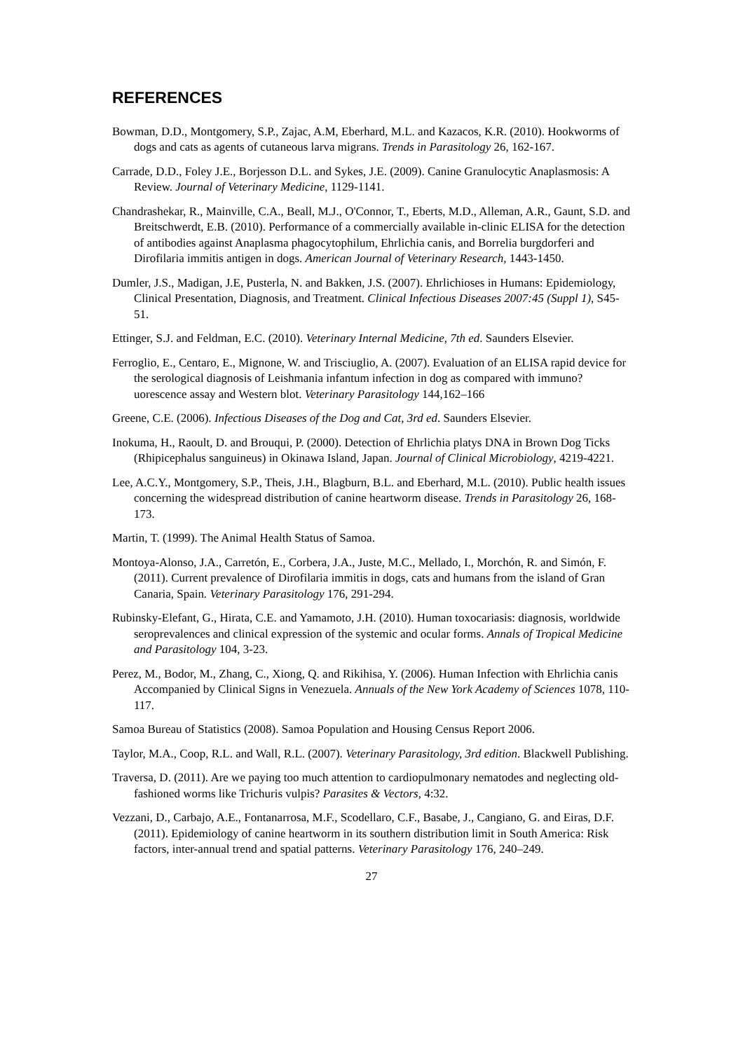REFERENCES
Bowman, D.D., Montgomery, S.P., Zajac, A.M, Eberhard, M.L. and Kazacos, K.R. (2010). Hookworms of dogs and cats as agents of cutaneous larva migrans. Trends in Parasitology 26, 162-167.
Carrade, D.D., Foley J.E., Borjesson D.L. and Sykes, J.E. (2009). Canine Granulocytic Anaplasmosis: A Review. Journal of Veterinary Medicine, 1129-1141.
Chandrashekar, R., Mainville, C.A., Beall, M.J., O'Connor, T., Eberts, M.D., Alleman, A.R., Gaunt, S.D. and Breitschwerdt, E.B. (2010). Performance of a commercially available in-clinic ELISA for the detection of antibodies against Anaplasma phagocytophilum, Ehrlichia canis, and Borrelia burgdorferi and Dirofilaria immitis antigen in dogs. American Journal of Veterinary Research, 1443-1450.
Dumler, J.S., Madigan, J.E, Pusterla, N. and Bakken, J.S. (2007). Ehrlichioses in Humans: Epidemiology, Clinical Presentation, Diagnosis, and Treatment. Clinical Infectious Diseases 2007:45 (Suppl 1), S45-51.
Ettinger, S.J. and Feldman, E.C. (2010). Veterinary Internal Medicine, 7th ed. Saunders Elsevier.
Ferroglio, E., Centaro, E., Mignone, W. and Trisciuglio, A. (2007). Evaluation of an ELISA rapid device for the serological diagnosis of Leishmania infantum infection in dog as compared with immuno?uorescence assay and Western blot. Veterinary Parasitology 144,162–166
Greene, C.E. (2006). Infectious Diseases of the Dog and Cat, 3rd ed. Saunders Elsevier.
Inokuma, H., Raoult, D. and Brouqui, P. (2000). Detection of Ehrlichia platys DNA in Brown Dog Ticks (Rhipicephalus sanguineus) in Okinawa Island, Japan. Journal of Clinical Microbiology, 4219-4221.
Lee, A.C.Y., Montgomery, S.P., Theis, J.H., Blagburn, B.L. and Eberhard, M.L. (2010). Public health issues concerning the widespread distribution of canine heartworm disease. Trends in Parasitology 26, 168-173.
Martin, T. (1999). The Animal Health Status of Samoa.
Montoya-Alonso, J.A., Carretón, E., Corbera, J.A., Juste, M.C., Mellado, I., Morchón, R. and Simón, F. (2011). Current prevalence of Dirofilaria immitis in dogs, cats and humans from the island of Gran Canaria, Spain. Veterinary Parasitology 176, 291-294.
Rubinsky-Elefant, G., Hirata, C.E. and Yamamoto, J.H. (2010). Human toxocariasis: diagnosis, worldwide seroprevalences and clinical expression of the systemic and ocular forms. Annals of Tropical Medicine and Parasitology 104, 3-23.
Perez, M., Bodor, M., Zhang, C., Xiong, Q. and Rikihisa, Y. (2006). Human Infection with Ehrlichia canis Accompanied by Clinical Signs in Venezuela. Annuals of the New York Academy of Sciences 1078, 110-117.
Samoa Bureau of Statistics (2008). Samoa Population and Housing Census Report 2006.
Taylor, M.A., Coop, R.L. and Wall, R.L. (2007). Veterinary Parasitology, 3rd edition. Blackwell Publishing.
Traversa, D. (2011). Are we paying too much attention to cardiopulmonary nematodes and neglecting old-fashioned worms like Trichuris vulpis? Parasites & Vectors, 4:32.
Vezzani, D., Carbajo, A.E., Fontanarrosa, M.F., Scodellaro, C.F., Basabe, J., Cangiano, G. and Eiras, D.F. (2011). Epidemiology of canine heartworm in its southern distribution limit in South America: Risk factors, inter-annual trend and spatial patterns. Veterinary Parasitology 176, 240–249.
27